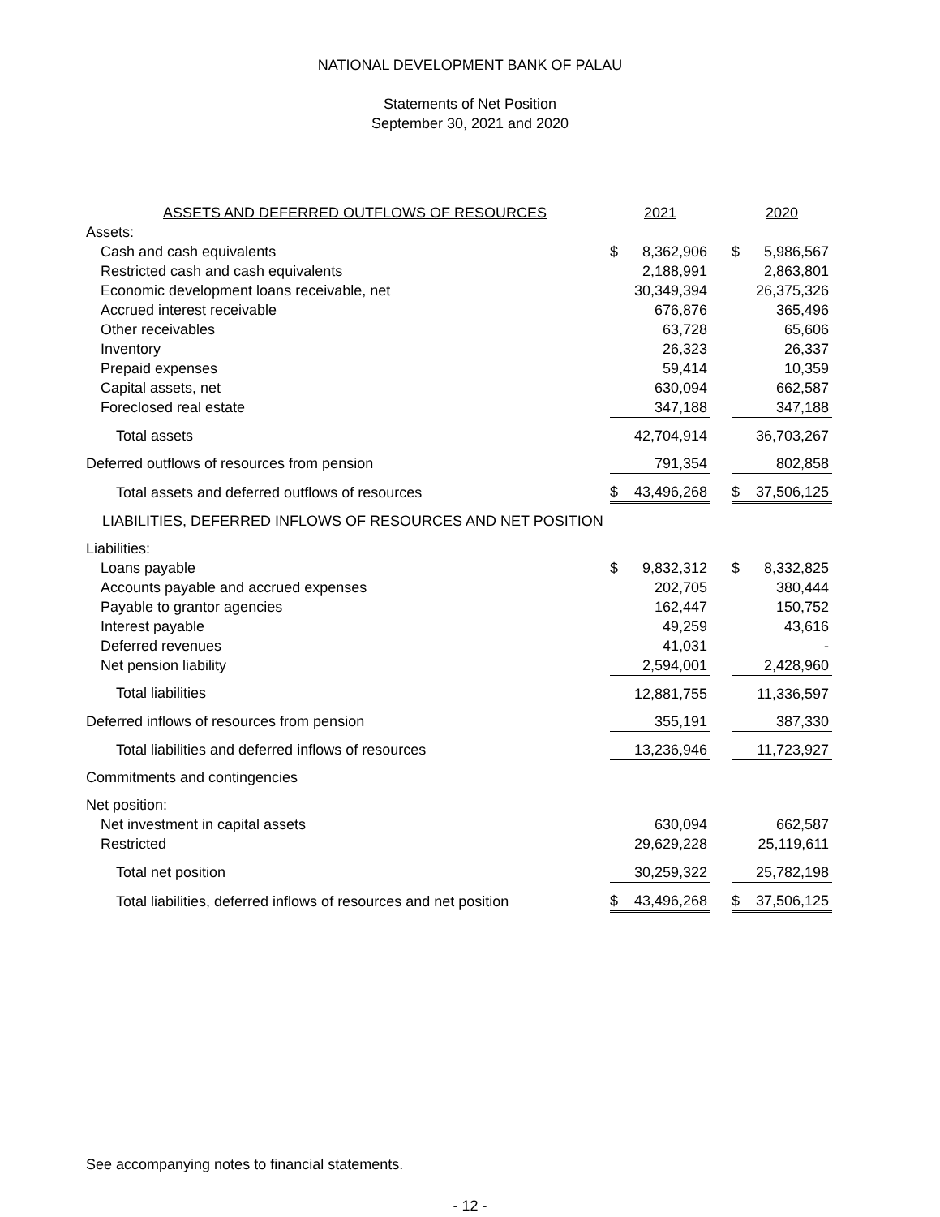NATIONAL DEVELOPMENT BANK OF PALAU
Statements of Net Position
September 30, 2021 and 2020
| ASSETS AND DEFERRED OUTFLOWS OF RESOURCES | 2021 | | 2020 |
| Assets: | | | |
| Cash and cash equivalents | $ 8,362,906 | | $ 5,986,567 |
| Restricted cash and cash equivalents | 2,188,991 | | 2,863,801 |
| Economic development loans receivable, net | 30,349,394 | | 26,375,326 |
| Accrued interest receivable | 676,876 | | 365,496 |
| Other receivables | 63,728 | | 65,606 |
| Inventory | 26,323 | | 26,337 |
| Prepaid expenses | 59,414 | | 10,359 |
| Capital assets, net | 630,094 | | 662,587 |
| Foreclosed real estate | 347,188 | | 347,188 |
| Total assets | 42,704,914 | | 36,703,267 |
| Deferred outflows of resources from pension | 791,354 | | 802,858 |
| Total assets and deferred outflows of resources | $ 43,496,268 | | $ 37,506,125 |
| LIABILITIES, DEFERRED INFLOWS OF RESOURCES AND NET POSITION | | | |
| Liabilities: | | | |
| Loans payable | $ 9,832,312 | | $ 8,332,825 |
| Accounts payable and accrued expenses | 202,705 | | 380,444 |
| Payable to grantor agencies | 162,447 | | 150,752 |
| Interest payable | 49,259 | | 43,616 |
| Deferred revenues | 41,031 | | - |
| Net pension liability | 2,594,001 | | 2,428,960 |
| Total liabilities | 12,881,755 | | 11,336,597 |
| Deferred inflows of resources from pension | 355,191 | | 387,330 |
| Total liabilities and deferred inflows of resources | 13,236,946 | | 11,723,927 |
| Commitments and contingencies | | | |
| Net position: | | | |
| Net investment in capital assets | 630,094 | | 662,587 |
| Restricted | 29,629,228 | | 25,119,611 |
| Total net position | 30,259,322 | | 25,782,198 |
| Total liabilities, deferred inflows of resources and net position | $ 43,496,268 | | $ 37,506,125 |
See accompanying notes to financial statements.
- 12 -